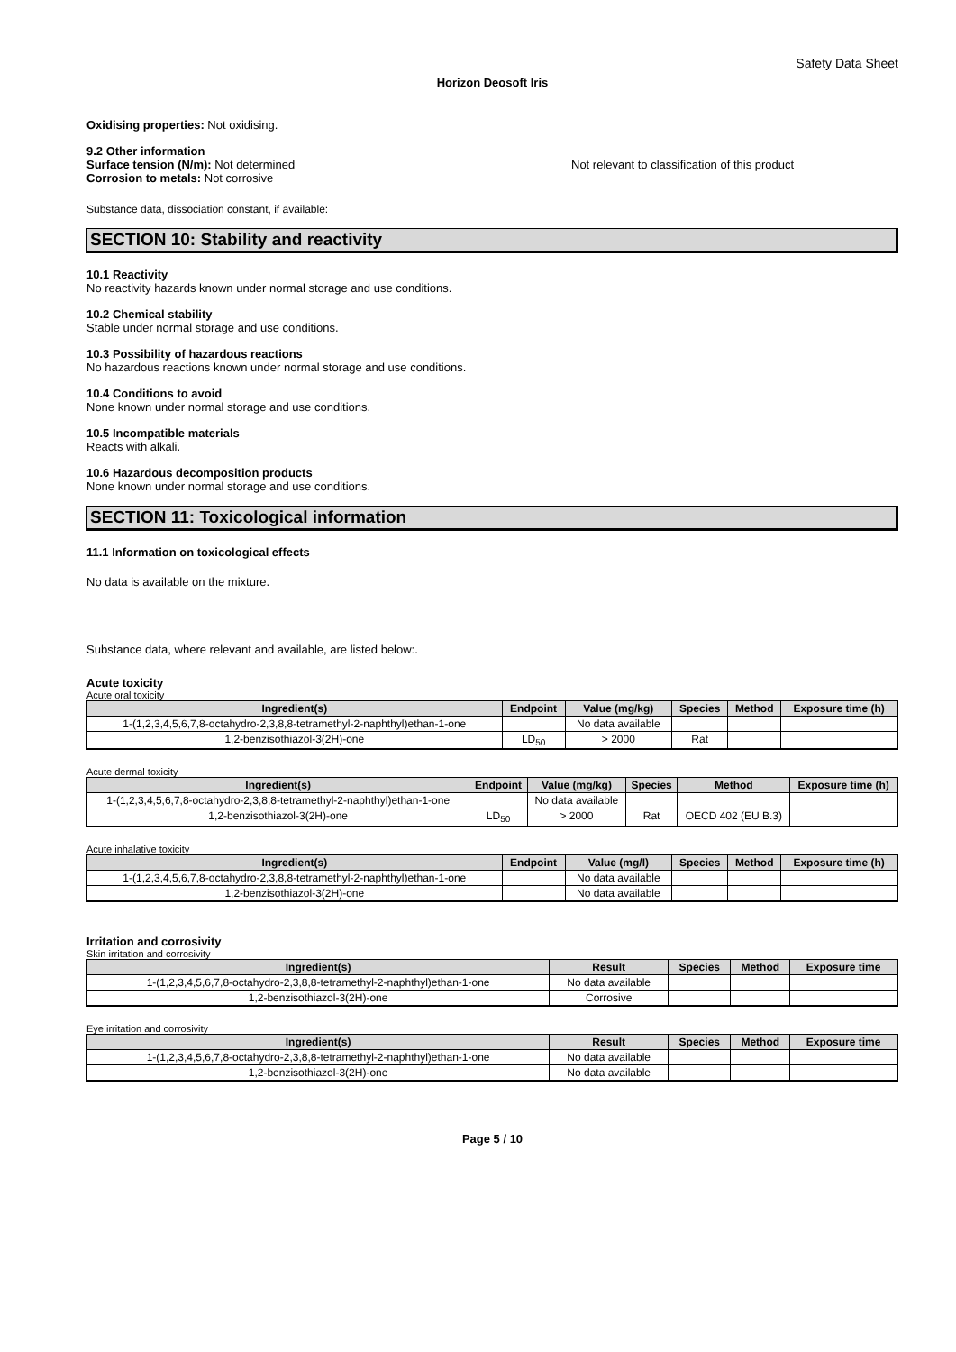Safety Data Sheet
Horizon Deosoft Iris
Oxidising properties: Not oxidising.
9.2 Other information
Surface tension (N/m): Not determined Not relevant to classification of this product
Corrosion to metals: Not corrosive
Substance data, dissociation constant, if available:
SECTION 10: Stability and reactivity
10.1 Reactivity
No reactivity hazards known under normal storage and use conditions.
10.2 Chemical stability
Stable under normal storage and use conditions.
10.3 Possibility of hazardous reactions
No hazardous reactions known under normal storage and use conditions.
10.4 Conditions to avoid
None known under normal storage and use conditions.
10.5 Incompatible materials
Reacts with alkali.
10.6 Hazardous decomposition products
None known under normal storage and use conditions.
SECTION 11: Toxicological information
11.1 Information on toxicological effects
No data is available on the mixture.
Substance data, where relevant and available, are listed below:.
Acute toxicity
Acute oral toxicity
| Ingredient(s) | Endpoint | Value (mg/kg) | Species | Method | Exposure time (h) |
| --- | --- | --- | --- | --- | --- |
| 1-(1,2,3,4,5,6,7,8-octahydro-2,3,8,8-tetramethyl-2-naphthyl)ethan-1-one | | No data available | | | |
| 1,2-benzisothiazol-3(2H)-one | LD<sub>50</sub> | > 2000 | Rat | | |
Acute dermal toxicity
| Ingredient(s) | Endpoint | Value (mg/kg) | Species | Method | Exposure time (h) |
| --- | --- | --- | --- | --- | --- |
| 1-(1,2,3,4,5,6,7,8-octahydro-2,3,8,8-tetramethyl-2-naphthyl)ethan-1-one | | No data available | | | |
| 1,2-benzisothiazol-3(2H)-one | LD<sub>50</sub> | > 2000 | Rat | OECD 402 (EU B.3) | |
Acute inhalative toxicity
| Ingredient(s) | Endpoint | Value (mg/l) | Species | Method | Exposure time (h) |
| --- | --- | --- | --- | --- | --- |
| 1-(1,2,3,4,5,6,7,8-octahydro-2,3,8,8-tetramethyl-2-naphthyl)ethan-1-one | | No data available | | | |
| 1,2-benzisothiazol-3(2H)-one | | No data available | | | |
Irritation and corrosivity
Skin irritation and corrosivity
| Ingredient(s) | Result | Species | Method | Exposure time |
| --- | --- | --- | --- | --- |
| 1-(1,2,3,4,5,6,7,8-octahydro-2,3,8,8-tetramethyl-2-naphthyl)ethan-1-one | No data available | | | |
| 1,2-benzisothiazol-3(2H)-one | Corrosive | | | |
Eye irritation and corrosivity
| Ingredient(s) | Result | Species | Method | Exposure time |
| --- | --- | --- | --- | --- |
| 1-(1,2,3,4,5,6,7,8-octahydro-2,3,8,8-tetramethyl-2-naphthyl)ethan-1-one | No data available | | | |
| 1,2-benzisothiazol-3(2H)-one | No data available | | | |
Page 5 / 10